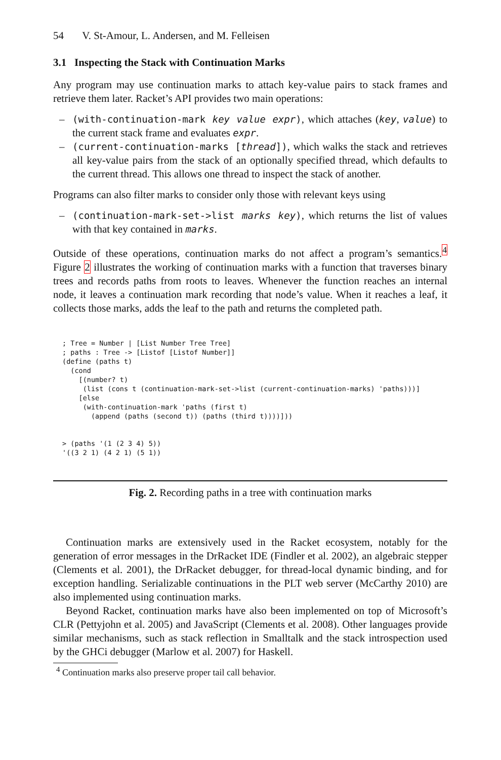54 V. St-Amour, L. Andersen, and M. Felleisen
3.1 Inspecting the Stack with Continuation Marks
Any program may use continuation marks to attach key-value pairs to stack frames and retrieve them later. Racket’s API provides two main operations:
– (with-continuation-mark key value expr), which attaches (key, value) to the current stack frame and evaluates expr.
– (current-continuation-marks [thread]), which walks the stack and retrieves all key-value pairs from the stack of an optionally specified thread, which defaults to the current thread. This allows one thread to inspect the stack of another.
Programs can also filter marks to consider only those with relevant keys using
– (continuation-mark-set->list marks key), which returns the list of values with that key contained in marks.
Outside of these operations, continuation marks do not affect a program’s semantics.<sup>4</sup> Figure 2 illustrates the working of continuation marks with a function that traverses binary trees and records paths from roots to leaves. Whenever the function reaches an internal node, it leaves a continuation mark recording that node’s value. When it reaches a leaf, it collects those marks, adds the leaf to the path and returns the completed path.
; Tree = Number | [List Number Tree Tree]
; paths : Tree -> [Listof [Listof Number]]
(define (paths t)
  (cond
    [(number? t)
     (list (cons t (continuation-mark-set->list (current-continuation-marks) 'paths)))]
    [else
     (with-continuation-mark 'paths (first t)
       (append (paths (second t)) (paths (third t))))]))


> (paths '(1 (2 3 4) 5))
'((3 2 1) (4 2 1) (5 1))
Fig. 2. Recording paths in a tree with continuation marks
Continuation marks are extensively used in the Racket ecosystem, notably for the generation of error messages in the DrRacket IDE (Findler et al. 2002), an algebraic stepper (Clements et al. 2001), the DrRacket debugger, for thread-local dynamic binding, and for exception handling. Serializable continuations in the PLT web server (McCarthy 2010) are also implemented using continuation marks.
Beyond Racket, continuation marks have also been implemented on top of Microsoft’s CLR (Pettyjohn et al. 2005) and JavaScript (Clements et al. 2008). Other languages provide similar mechanisms, such as stack reflection in Smalltalk and the stack introspection used by the GHCi debugger (Marlow et al. 2007) for Haskell.
<sup>4</sup> Continuation marks also preserve proper tail call behavior.